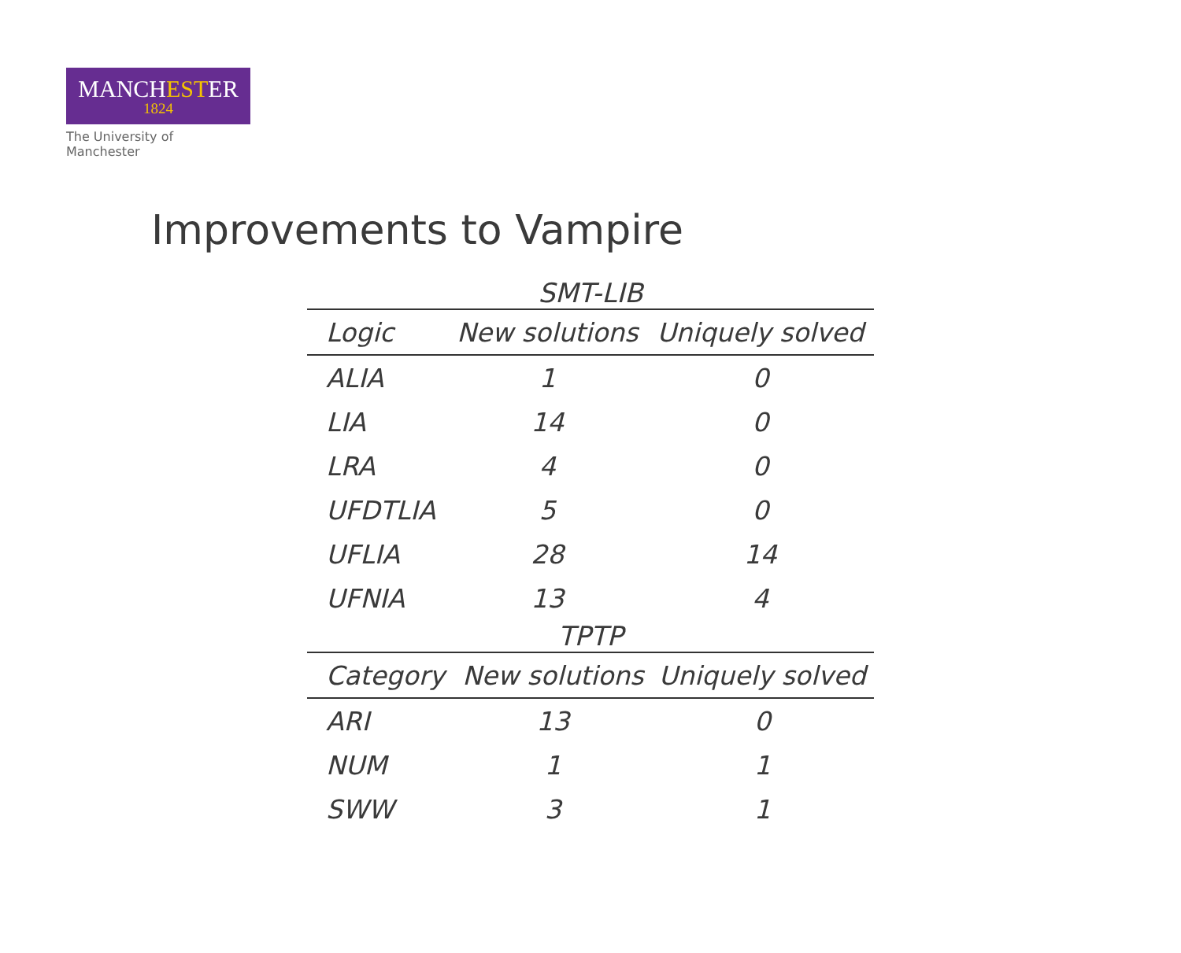MANCHESTER
1824
The University of Manchester
Improvements to Vampire
SMT-LIB
| Logic | New solutions | Uniquely solved |
| --- | --- | --- |
| ALIA | 1 | 0 |
| LIA | 14 | 0 |
| LRA | 4 | 0 |
| UFDTLIA | 5 | 0 |
| UFLIA | 28 | 14 |
| UFNIA | 13 | 4 |
TPTP
| Category | New solutions | Uniquely solved |
| --- | --- | --- |
| ARI | 13 | 0 |
| NUM | 1 | 1 |
| SWW | 3 | 1 |